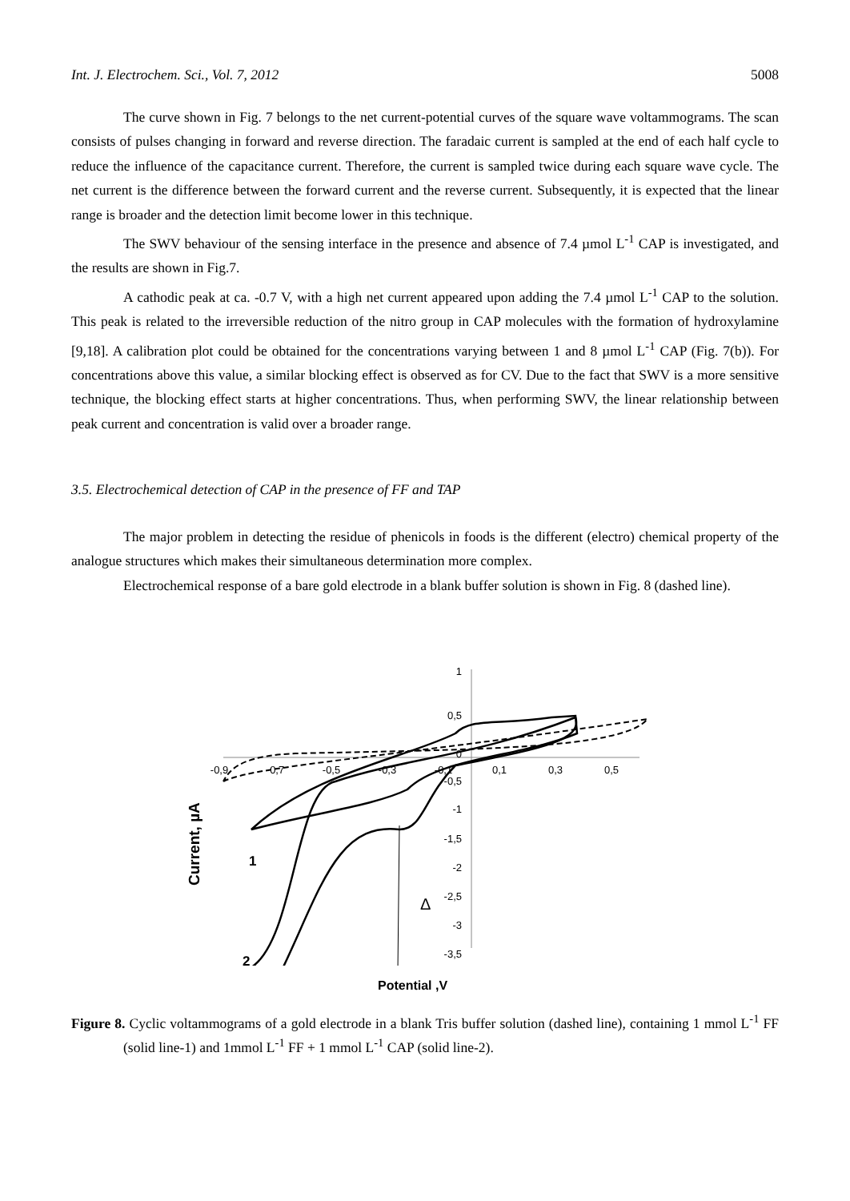Int. J. Electrochem. Sci., Vol. 7, 2012 5008
The curve shown in Fig. 7 belongs to the net current-potential curves of the square wave voltammograms. The scan consists of pulses changing in forward and reverse direction. The faradaic current is sampled at the end of each half cycle to reduce the influence of the capacitance current. Therefore, the current is sampled twice during each square wave cycle. The net current is the difference between the forward current and the reverse current. Subsequently, it is expected that the linear range is broader and the detection limit become lower in this technique.
The SWV behaviour of the sensing interface in the presence and absence of 7.4 µmol L<sup>-1</sup> CAP is investigated, and the results are shown in Fig.7.
A cathodic peak at ca. -0.7 V, with a high net current appeared upon adding the 7.4 µmol L<sup>-1</sup> CAP to the solution. This peak is related to the irreversible reduction of the nitro group in CAP molecules with the formation of hydroxylamine [9,18]. A calibration plot could be obtained for the concentrations varying between 1 and 8 µmol L<sup>-1</sup> CAP (Fig. 7(b)). For concentrations above this value, a similar blocking effect is observed as for CV. Due to the fact that SWV is a more sensitive technique, the blocking effect starts at higher concentrations. Thus, when performing SWV, the linear relationship between peak current and concentration is valid over a broader range.
3.5. Electrochemical detection of CAP in the presence of FF and TAP
The major problem in detecting the residue of phenicols in foods is the different (electro) chemical property of the analogue structures which makes their simultaneous determination more complex.
Electrochemical response of a bare gold electrode in a blank buffer solution is shown in Fig. 8 (dashed line).
-0,9
-0,7
-0,5
-0,3
-0,1
0,1
0,3
0,5
1
0,5
0
-0,5
-1
-1,5
-2
-2,5
-3
-3,5
Δ
1
2
Current, µA
Potential ,V
Figure 8. Cyclic voltammograms of a gold electrode in a blank Tris buffer solution (dashed line), containing 1 mmol L<sup>-1</sup> FF (solid line-1) and 1mmol L<sup>-1</sup> FF + 1 mmol L<sup>-1</sup> CAP (solid line-2).